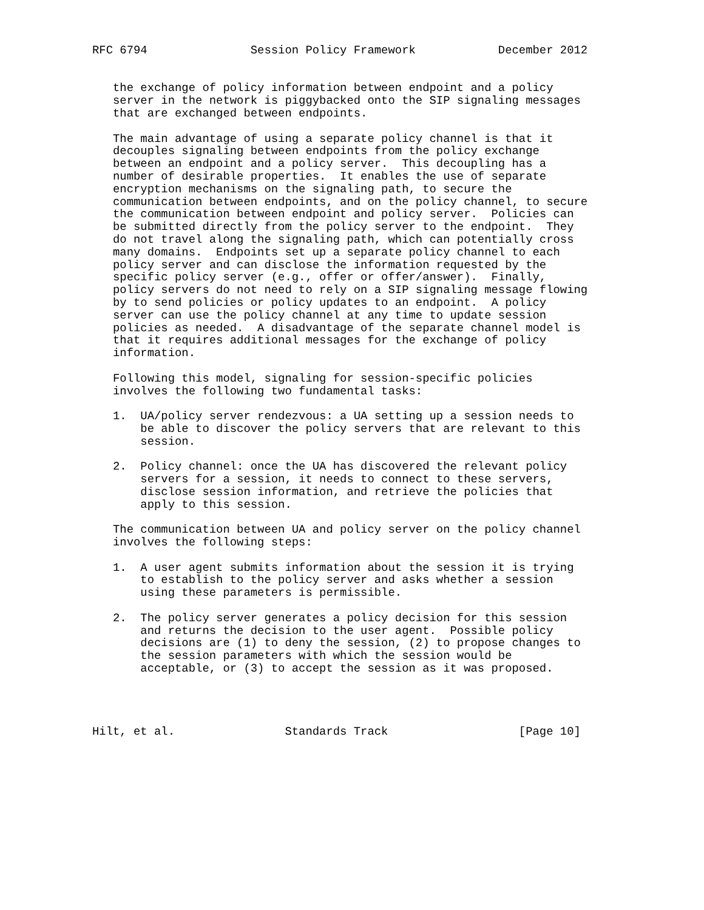RFC 6794               Session Policy Framework            December 2012


   the exchange of policy information between endpoint and a policy
   server in the network is piggybacked onto the SIP signaling messages
   that are exchanged between endpoints.

   The main advantage of using a separate policy channel is that it
   decouples signaling between endpoints from the policy exchange
   between an endpoint and a policy server.  This decoupling has a
   number of desirable properties.  It enables the use of separate
   encryption mechanisms on the signaling path, to secure the
   communication between endpoints, and on the policy channel, to secure
   the communication between endpoint and policy server.  Policies can
   be submitted directly from the policy server to the endpoint.  They
   do not travel along the signaling path, which can potentially cross
   many domains.  Endpoints set up a separate policy channel to each
   policy server and can disclose the information requested by the
   specific policy server (e.g., offer or offer/answer).  Finally,
   policy servers do not need to rely on a SIP signaling message flowing
   by to send policies or policy updates to an endpoint.  A policy
   server can use the policy channel at any time to update session
   policies as needed.  A disadvantage of the separate channel model is
   that it requires additional messages for the exchange of policy
   information.

   Following this model, signaling for session-specific policies
   involves the following two fundamental tasks:

   1.  UA/policy server rendezvous: a UA setting up a session needs to
       be able to discover the policy servers that are relevant to this
       session.

   2.  Policy channel: once the UA has discovered the relevant policy
       servers for a session, it needs to connect to these servers,
       disclose session information, and retrieve the policies that
       apply to this session.

   The communication between UA and policy server on the policy channel
   involves the following steps:

   1.  A user agent submits information about the session it is trying
       to establish to the policy server and asks whether a session
       using these parameters is permissible.

   2.  The policy server generates a policy decision for this session
       and returns the decision to the user agent.  Possible policy
       decisions are (1) to deny the session, (2) to propose changes to
       the session parameters with which the session would be
       acceptable, or (3) to accept the session as it was proposed.




Hilt, et al.                Standards Track                   [Page 10]